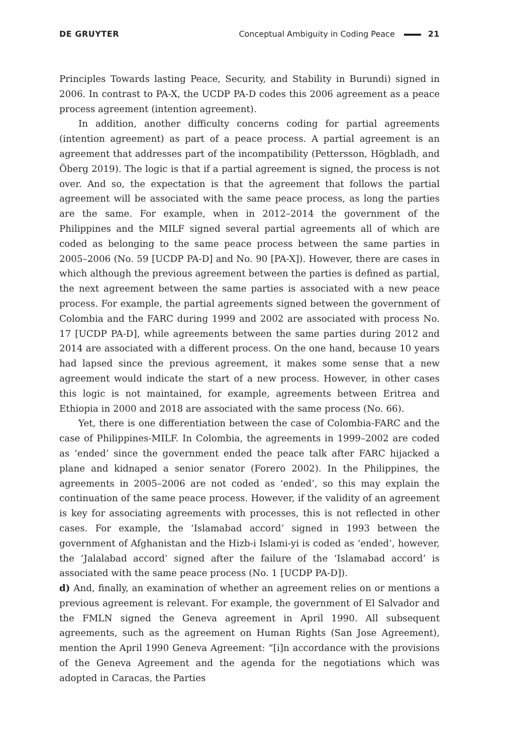DE GRUYTER Conceptual Ambiguity in Coding Peace 21
Principles Towards lasting Peace, Security, and Stability in Burundi) signed in 2006. In contrast to PA-X, the UCDP PA-D codes this 2006 agreement as a peace process agreement (intention agreement).
In addition, another difficulty concerns coding for partial agreements (intention agreement) as part of a peace process. A partial agreement is an agreement that addresses part of the incompatibility (Pettersson, Högbladh, and Öberg 2019). The logic is that if a partial agreement is signed, the process is not over. And so, the expectation is that the agreement that follows the partial agreement will be associated with the same peace process, as long the parties are the same. For example, when in 2012–2014 the government of the Philippines and the MILF signed several partial agreements all of which are coded as belonging to the same peace process between the same parties in 2005–2006 (No. 59 [UCDP PA-D] and No. 90 [PA-X]). However, there are cases in which although the previous agreement between the parties is defined as partial, the next agreement between the same parties is associated with a new peace process. For example, the partial agreements signed between the government of Colombia and the FARC during 1999 and 2002 are associated with process No. 17 [UCDP PA-D], while agreements between the same parties during 2012 and 2014 are associated with a different process. On the one hand, because 10 years had lapsed since the previous agreement, it makes some sense that a new agreement would indicate the start of a new process. However, in other cases this logic is not maintained, for example, agreements between Eritrea and Ethiopia in 2000 and 2018 are associated with the same process (No. 66).
Yet, there is one differentiation between the case of Colombia-FARC and the case of Philippines-MILF. In Colombia, the agreements in 1999–2002 are coded as ‘ended’ since the government ended the peace talk after FARC hijacked a plane and kidnaped a senior senator (Forero 2002). In the Philippines, the agreements in 2005–2006 are not coded as ‘ended’, so this may explain the continuation of the same peace process. However, if the validity of an agreement is key for associating agreements with processes, this is not reflected in other cases. For example, the ‘Islamabad accord’ signed in 1993 between the government of Afghanistan and the Hizb-i Islami-yi is coded as ‘ended’, however, the ‘Jalalabad accord’ signed after the failure of the ‘Islamabad accord’ is associated with the same peace process (No. 1 [UCDP PA-D]).
d) And, finally, an examination of whether an agreement relies on or mentions a previous agreement is relevant. For example, the government of El Salvador and the FMLN signed the Geneva agreement in April 1990. All subsequent agreements, such as the agreement on Human Rights (San Jose Agreement), mention the April 1990 Geneva Agreement: “[i]n accordance with the provisions of the Geneva Agreement and the agenda for the negotiations which was adopted in Caracas, the Parties